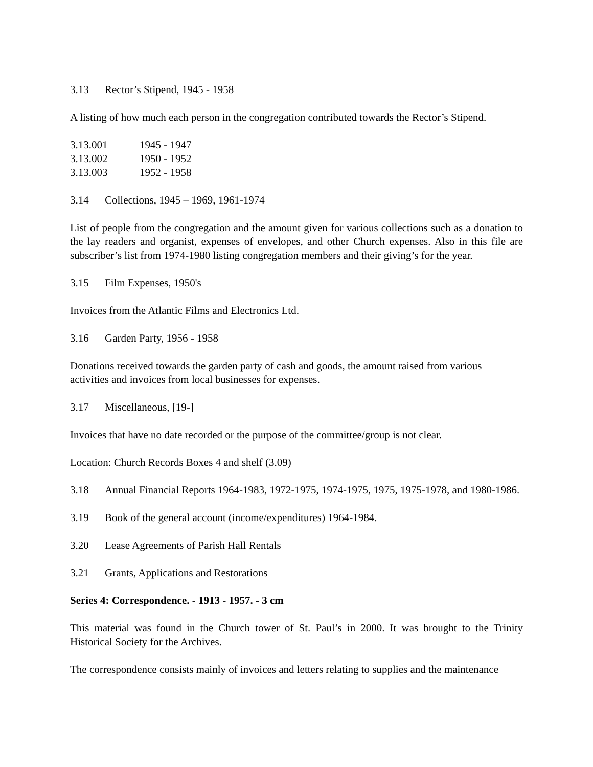3.13 Rector’s Stipend, 1945 - 1958
A listing of how much each person in the congregation contributed towards the Rector’s Stipend.
3.13.001 1945 - 1947
3.13.002 1950 - 1952
3.13.003 1952 - 1958
3.14 Collections, 1945 – 1969, 1961-1974
List of people from the congregation and the amount given for various collections such as a donation to the lay readers and organist, expenses of envelopes, and other Church expenses. Also in this file are subscriber’s list from 1974-1980 listing congregation members and their giving’s for the year.
3.15 Film Expenses, 1950's
Invoices from the Atlantic Films and Electronics Ltd.
3.16 Garden Party, 1956 - 1958
Donations received towards the garden party of cash and goods, the amount raised from various activities and invoices from local businesses for expenses.
3.17 Miscellaneous, [19-]
Invoices that have no date recorded or the purpose of the committee/group is not clear.
Location: Church Records Boxes 4 and shelf (3.09)
3.18 Annual Financial Reports 1964-1983, 1972-1975, 1974-1975, 1975, 1975-1978, and 1980-1986.
3.19 Book of the general account (income/expenditures) 1964-1984.
3.20 Lease Agreements of Parish Hall Rentals
3.21 Grants, Applications and Restorations
Series 4: Correspondence. - 1913 - 1957. - 3 cm
This material was found in the Church tower of St. Paul’s in 2000. It was brought to the Trinity Historical Society for the Archives.
The correspondence consists mainly of invoices and letters relating to supplies and the maintenance